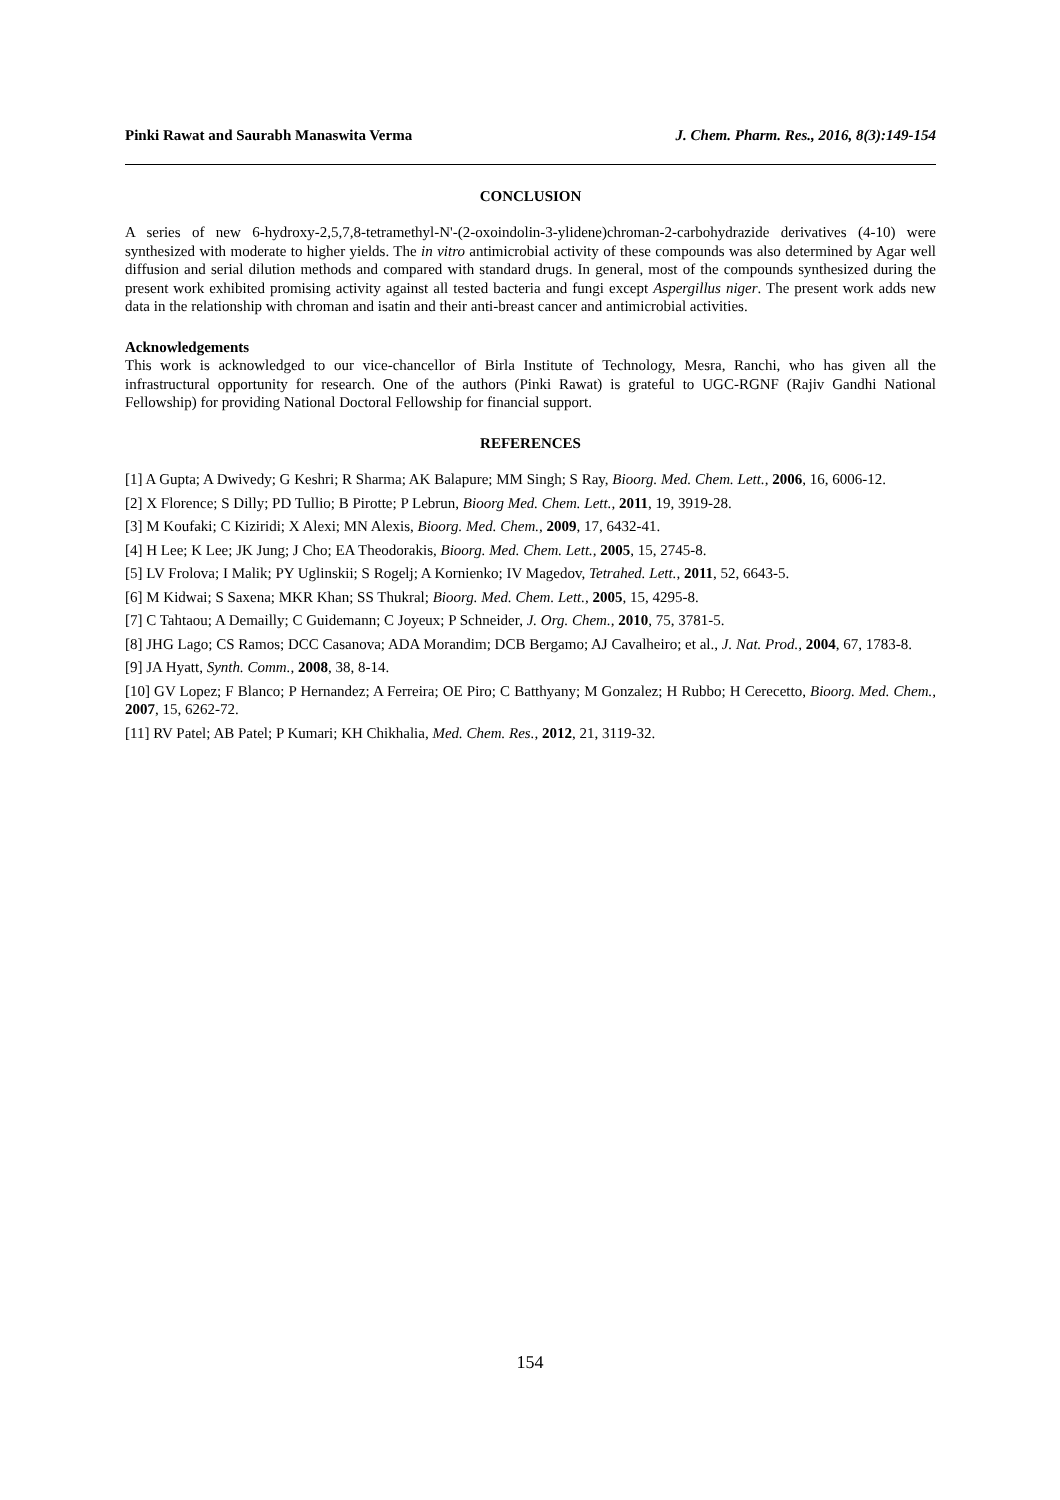Pinki Rawat and Saurabh Manaswita Verma J. Chem. Pharm. Res., 2016, 8(3):149-154
CONCLUSION
A series of new 6-hydroxy-2,5,7,8-tetramethyl-N'-(2-oxoindolin-3-ylidene)chroman-2-carbohydrazide derivatives (4-10) were synthesized with moderate to higher yields. The in vitro antimicrobial activity of these compounds was also determined by Agar well diffusion and serial dilution methods and compared with standard drugs. In general, most of the compounds synthesized during the present work exhibited promising activity against all tested bacteria and fungi except Aspergillus niger. The present work adds new data in the relationship with chroman and isatin and their anti-breast cancer and antimicrobial activities.
Acknowledgements
This work is acknowledged to our vice-chancellor of Birla Institute of Technology, Mesra, Ranchi, who has given all the infrastructural opportunity for research. One of the authors (Pinki Rawat) is grateful to UGC-RGNF (Rajiv Gandhi National Fellowship) for providing National Doctoral Fellowship for financial support.
REFERENCES
[1] A Gupta; A Dwivedy; G Keshri; R Sharma; AK Balapure; MM Singh; S Ray, Bioorg. Med. Chem. Lett., 2006, 16, 6006-12.
[2] X Florence; S Dilly; PD Tullio; B Pirotte; P Lebrun, Bioorg Med. Chem. Lett., 2011, 19, 3919-28.
[3] M Koufaki; C Kiziridi; X Alexi; MN Alexis, Bioorg. Med. Chem., 2009, 17, 6432-41.
[4] H Lee; K Lee; JK Jung; J Cho; EA Theodorakis, Bioorg. Med. Chem. Lett., 2005, 15, 2745-8.
[5] LV Frolova; I Malik; PY Uglinskii; S Rogelj; A Kornienko; IV Magedov, Tetrahed. Lett., 2011, 52, 6643-5.
[6] M Kidwai; S Saxena; MKR Khan; SS Thukral; Bioorg. Med. Chem. Lett., 2005, 15, 4295-8.
[7] C Tahtaou; A Demailly; C Guidemann; C Joyeux; P Schneider, J. Org. Chem., 2010, 75, 3781-5.
[8] JHG Lago; CS Ramos; DCC Casanova; ADA Morandim; DCB Bergamo; AJ Cavalheiro; et al., J. Nat. Prod., 2004, 67, 1783-8.
[9] JA Hyatt, Synth. Comm., 2008, 38, 8-14.
[10] GV Lopez; F Blanco; P Hernandez; A Ferreira; OE Piro; C Batthyany; M Gonzalez; H Rubbo; H Cerecetto, Bioorg. Med. Chem., 2007, 15, 6262-72.
[11] RV Patel; AB Patel; P Kumari; KH Chikhalia, Med. Chem. Res., 2012, 21, 3119-32.
154